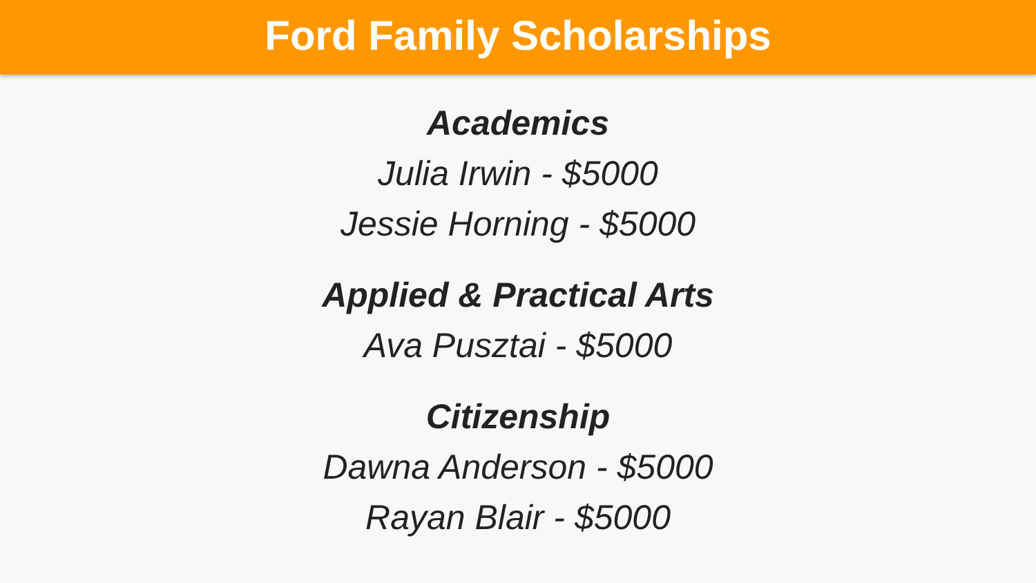Ford Family Scholarships
Academics
Julia Irwin - $5000
Jessie Horning - $5000
Applied & Practical Arts
Ava Pusztai - $5000
Citizenship
Dawna Anderson - $5000
Rayan Blair - $5000